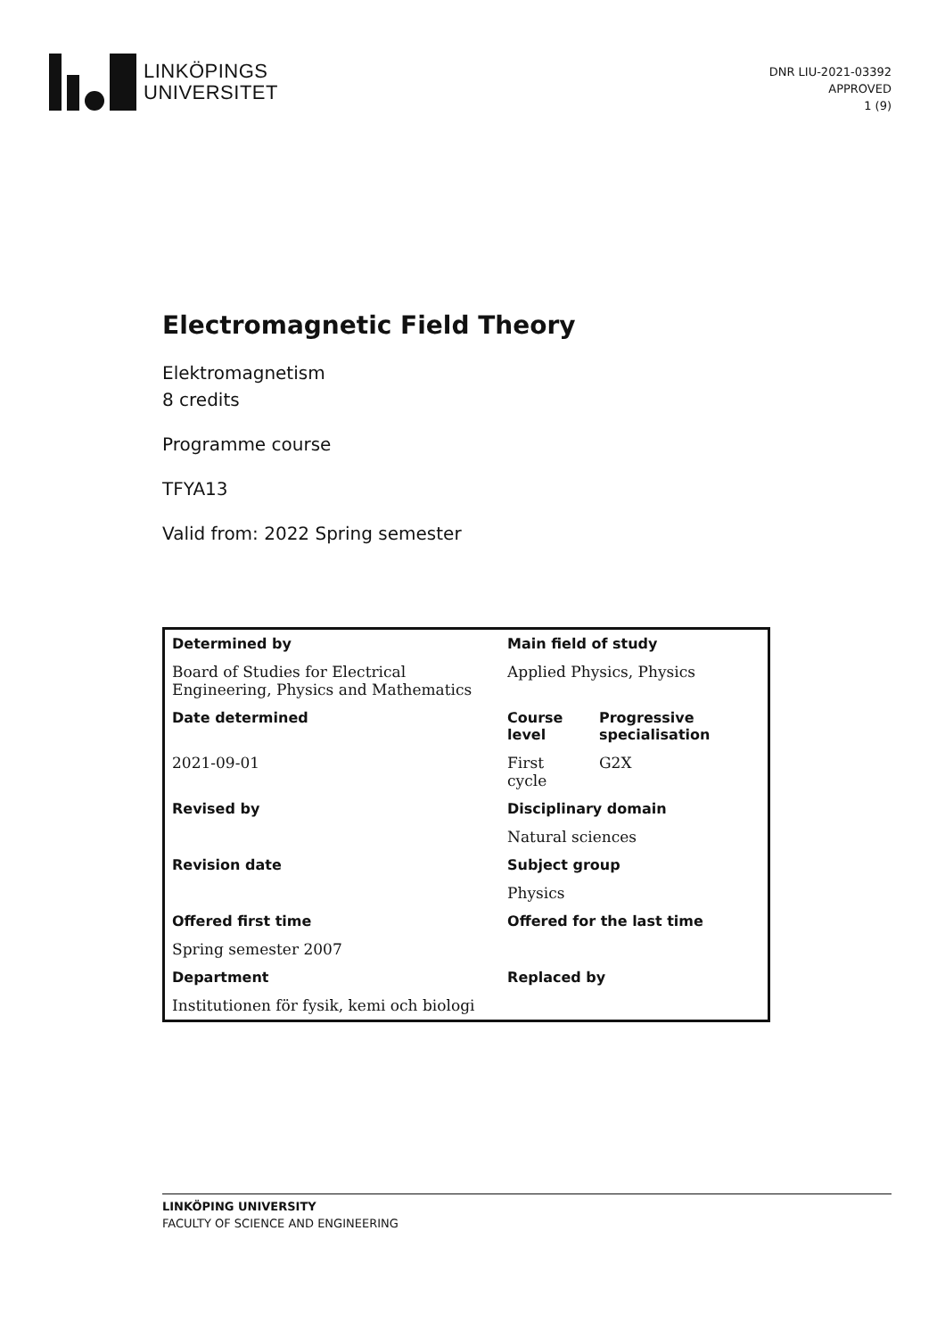LINKÖPINGS
UNIVERSITET
DNR LIU-2021-03392
APPROVED
1 (9)
Electromagnetic Field Theory
Elektromagnetism
8 credits
Programme course
TFYA13
Valid from: 2022 Spring semester
| Determined by | Main field of study | |
| Board of Studies for Electrical Engineering, Physics and Mathematics | Applied Physics, Physics | |
| Date determined | Course level | Progressive specialisation |
| 2021-09-01 | First cycle | G2X |
| Revised by | Disciplinary domain | |
| | Natural sciences | |
| Revision date | Subject group | |
| | Physics | |
| Offered first time | Offered for the last time | |
| Spring semester 2007 | | |
| Department | Replaced by | |
| Institutionen för fysik, kemi och biologi | | |
LINKÖPING UNIVERSITY
FACULTY OF SCIENCE AND ENGINEERING